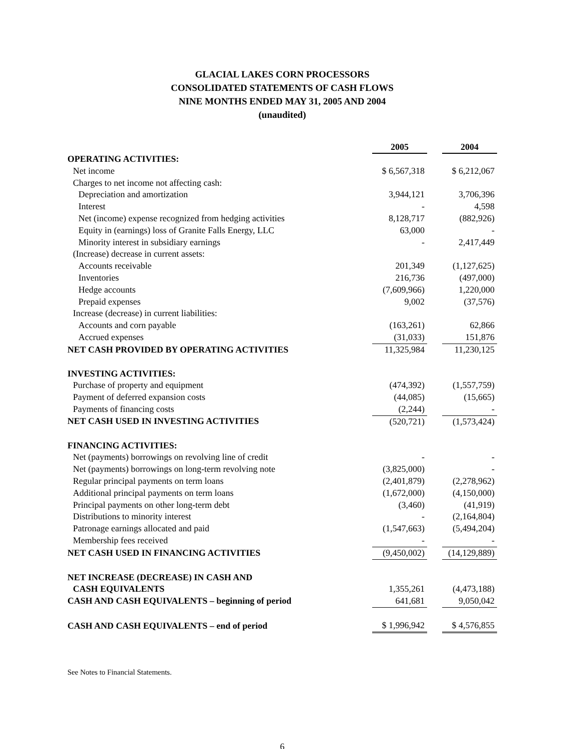GLACIAL LAKES CORN PROCESSORS
CONSOLIDATED STATEMENTS OF CASH FLOWS
NINE MONTHS ENDED MAY 31, 2005 AND 2004
(unaudited)
| | 2005 | | 2004 |
| OPERATING ACTIVITIES: | | | |
| Net income | $ 6,567,318 | | $ 6,212,067 |
| Charges to net income not affecting cash: | | | |
| Depreciation and amortization | 3,944,121 | | 3,706,396 |
| Interest | - | | 4,598 |
| Net (income) expense recognized from hedging activities | 8,128,717 | | (882,926) |
| Equity in (earnings) loss of Granite Falls Energy, LLC | 63,000 | | - |
| Minority interest in subsidiary earnings | - | | 2,417,449 |
| (Increase) decrease in current assets: | | | |
| Accounts receivable | 201,349 | | (1,127,625) |
| Inventories | 216,736 | | (497,000) |
| Hedge accounts | (7,609,966) | | 1,220,000 |
| Prepaid expenses | 9,002 | | (37,576) |
| Increase (decrease) in current liabilities: | | | |
| Accounts and corn payable | (163,261) | | 62,866 |
| Accrued expenses | (31,033) | | 151,876 |
| NET CASH PROVIDED BY OPERATING ACTIVITIES | 11,325,984 | | 11,230,125 |
| INVESTING ACTIVITIES: | | | |
| Purchase of property and equipment | (474,392) | | (1,557,759) |
| Payment of deferred expansion costs | (44,085) | | (15,665) |
| Payments of financing costs | (2,244) | | - |
| NET CASH USED IN INVESTING ACTIVITIES | (520,721) | | (1,573,424) |
| FINANCING ACTIVITIES: | | | |
| Net (payments) borrowings on revolving line of credit | - | | - |
| Net (payments) borrowings on long-term revolving note | (3,825,000) | | - |
| Regular principal payments on term loans | (2,401,879) | | (2,278,962) |
| Additional principal payments on term loans | (1,672,000) | | (4,150,000) |
| Principal payments on other long-term debt | (3,460) | | (41,919) |
| Distributions to minority interest | - | | (2,164,804) |
| Patronage earnings allocated and paid | (1,547,663) | | (5,494,204) |
| Membership fees received | - | | - |
| NET CASH USED IN FINANCING ACTIVITIES | (9,450,002) | | (14,129,889) |
| NET INCREASE (DECREASE) IN CASH AND | | | |
| CASH EQUIVALENTS | 1,355,261 | | (4,473,188) |
| CASH AND CASH EQUIVALENTS – beginning of period | 641,681 | | 9,050,042 |
| CASH AND CASH EQUIVALENTS – end of period | $ 1,996,942 | | $ 4,576,855 |
See Notes to Financial Statements.
6